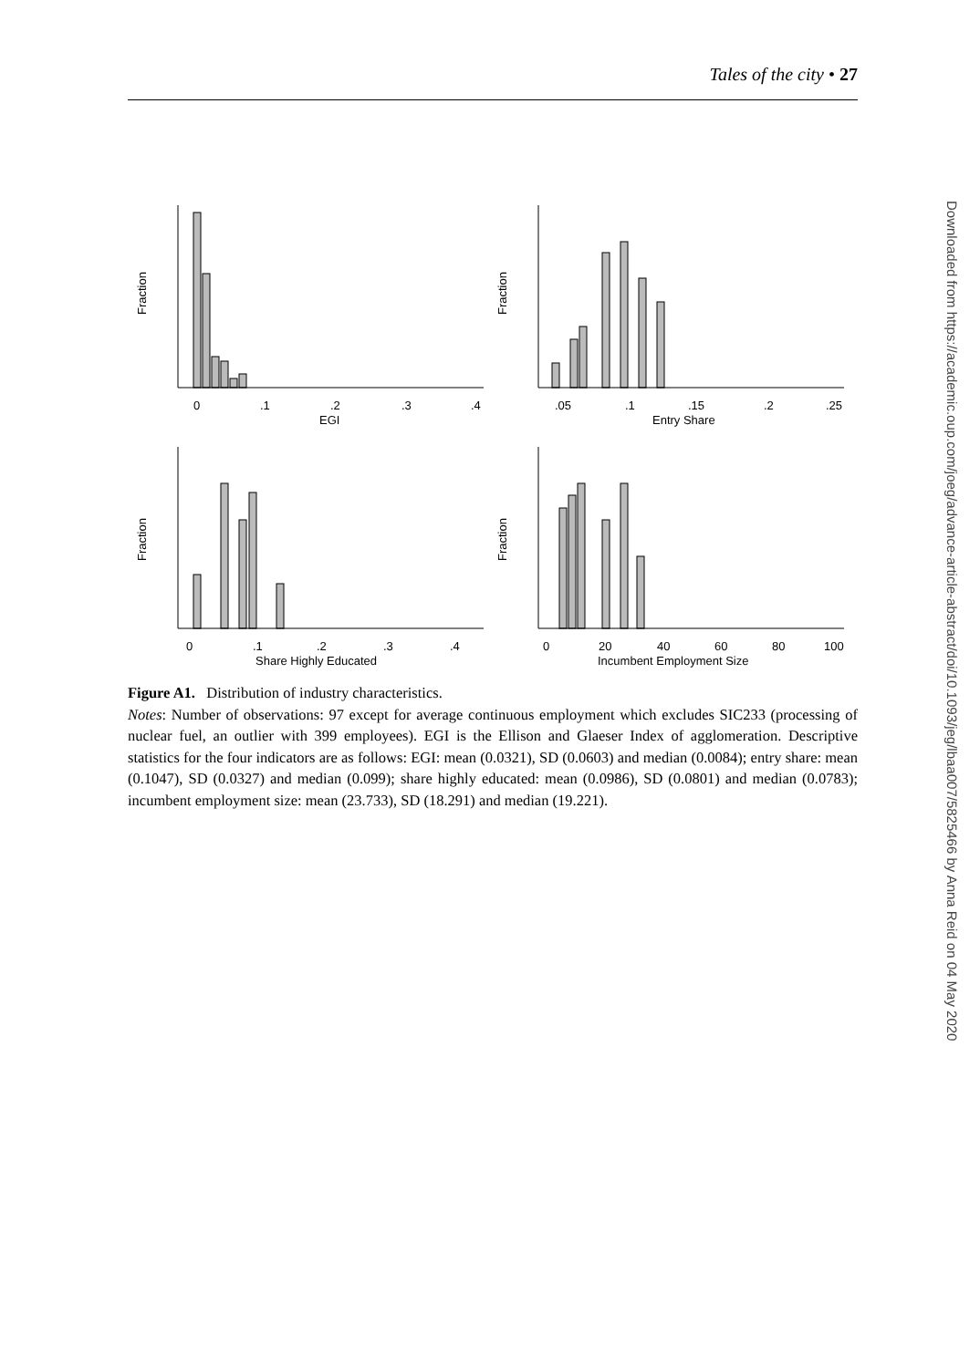Tales of the city • 27
Fraction
EGI
Fraction
Entry Share
Fraction
Share Highly Educated
Fraction
Incumbent Employment Size
0
.1
.2
.3
.4
.05
.1
.15
.2
.25
0
.1
.2
.3
.4
0
20
40
60
80
100
Figure A1. Distribution of industry characteristics.
Notes: Number of observations: 97 except for average continuous employment which excludes SIC233 (processing of nuclear fuel, an outlier with 399 employees). EGI is the Ellison and Glaeser Index of agglomeration. Descriptive statistics for the four indicators are as follows: EGI: mean (0.0321), SD (0.0603) and median (0.0084); entry share: mean (0.1047), SD (0.0327) and median (0.099); share highly educated: mean (0.0986), SD (0.0801) and median (0.0783); incumbent employment size: mean (23.733), SD (18.291) and median (19.221).
Downloaded from https://academic.oup.com/joeg/advance-article-abstract/doi/10.1093/jeg/lbaa007/5825466 by Anna Reid on 04 May 2020